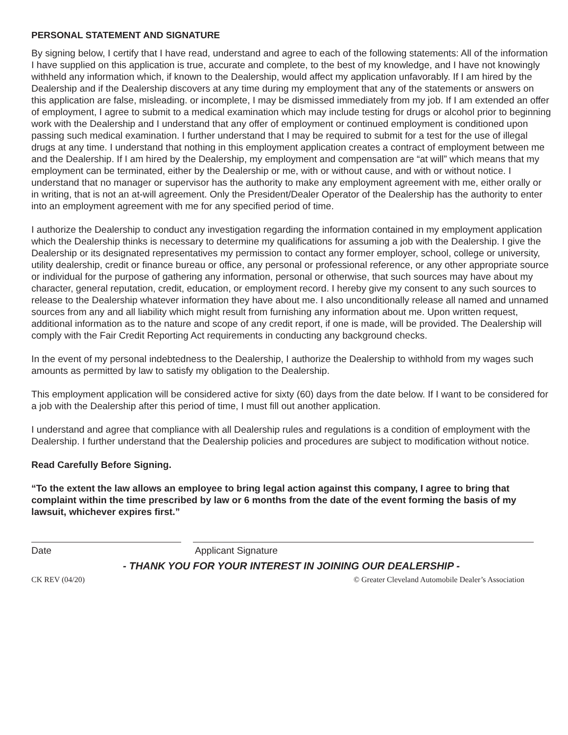PERSONAL STATEMENT AND SIGNATURE
By signing below, I certify that I have read, understand and agree to each of the following statements: All of the information I have supplied on this application is true, accurate and complete, to the best of my knowledge, and I have not knowingly withheld any information which, if known to the Dealership, would affect my application unfavorably. If I am hired by the Dealership and if the Dealership discovers at any time during my employment that any of the statements or answers on this application are false, misleading. or incomplete, I may be dismissed immediately from my job. If I am extended an offer of employment, I agree to submit to a medical examination which may include testing for drugs or alcohol prior to beginning work with the Dealership and I understand that any offer of employment or continued employment is conditioned upon passing such medical examination. I further understand that I may be required to submit for a test for the use of illegal drugs at any time. I understand that nothing in this employment application creates a contract of employment between me and the Dealership. If I am hired by the Dealership, my employment and compensation are “at will” which means that my employment can be terminated, either by the Dealership or me, with or without cause, and with or without notice. I understand that no manager or supervisor has the authority to make any employment agreement with me, either orally or in writing, that is not an at-will agreement. Only the President/Dealer Operator of the Dealership has the authority to enter into an employment agreement with me for any specified period of time.
I authorize the Dealership to conduct any investigation regarding the information contained in my employment application which the Dealership thinks is necessary to determine my qualifications for assuming a job with the Dealership. I give the Dealership or its designated representatives my permission to contact any former employer, school, college or university, utility dealership, credit or finance bureau or office, any personal or professional reference, or any other appropriate source or individual for the purpose of gathering any information, personal or otherwise, that such sources may have about my character, general reputation, credit, education, or employment record. I hereby give my consent to any such sources to release to the Dealership whatever information they have about me. I also unconditionally release all named and unnamed sources from any and all liability which might result from furnishing any information about me. Upon written request, additional information as to the nature and scope of any credit report, if one is made, will be provided. The Dealership will comply with the Fair Credit Reporting Act requirements in conducting any background checks.
In the event of my personal indebtedness to the Dealership, I authorize the Dealership to withhold from my wages such amounts as permitted by law to satisfy my obligation to the Dealership.
This employment application will be considered active for sixty (60) days from the date below. If I want to be considered for a job with the Dealership after this period of time, I must fill out another application.
I understand and agree that compliance with all Dealership rules and regulations is a condition of employment with the Dealership. I further understand that the Dealership policies and procedures are subject to modification without notice.
Read Carefully Before Signing.
“To the extent the law allows an employee to bring legal action against this company, I agree to bring that complaint within the time prescribed by law or 6 months from the date of the event forming the basis of my lawsuit, whichever expires first.”
Date Applicant Signature
- THANK YOU FOR YOUR INTEREST IN JOINING OUR DEALERSHIP -
CK REV (04/20) © Greater Cleveland Automobile Dealer’s Association